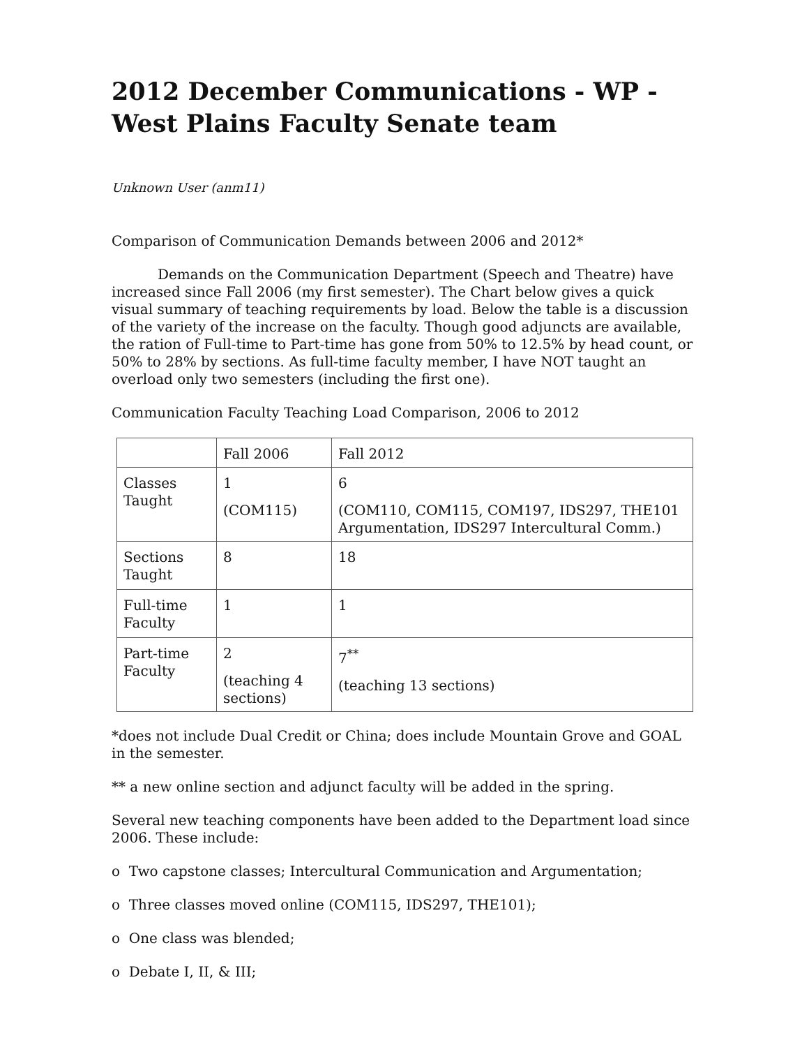2012 December Communications - WP - West Plains Faculty Senate team
Unknown User (anm11)
Comparison of Communication Demands between 2006 and 2012*
Demands on the Communication Department (Speech and Theatre) have increased since Fall 2006 (my first semester). The Chart below gives a quick visual summary of teaching requirements by load. Below the table is a discussion of the variety of the increase on the faculty. Though good adjuncts are available, the ration of Full-time to Part-time has gone from 50% to 12.5% by head count, or 50% to 28% by sections. As full-time faculty member, I have NOT taught an overload only two semesters (including the first one).
Communication Faculty Teaching Load Comparison, 2006 to 2012
| | Fall 2006 | Fall 2012 |
| Classes Taught | 1 (COM115) | 6 (COM110, COM115, COM197, IDS297, THE101 Argumentation, IDS297 Intercultural Comm.) |
| Sections Taught | 8 | 18 |
| Full-time Faculty | 1 | 1 |
| Part-time Faculty | 2 (teaching 4 sections) | 7<sup>**</sup> (teaching 13 sections) |
*does not include Dual Credit or China; does include Mountain Grove and GOAL in the semester.
** a new online section and adjunct faculty will be added in the spring.
Several new teaching components have been added to the Department load since 2006. These include:
o Two capstone classes; Intercultural Communication and Argumentation;
o Three classes moved online (COM115, IDS297, THE101);
o One class was blended;
o Debate I, II, & III;